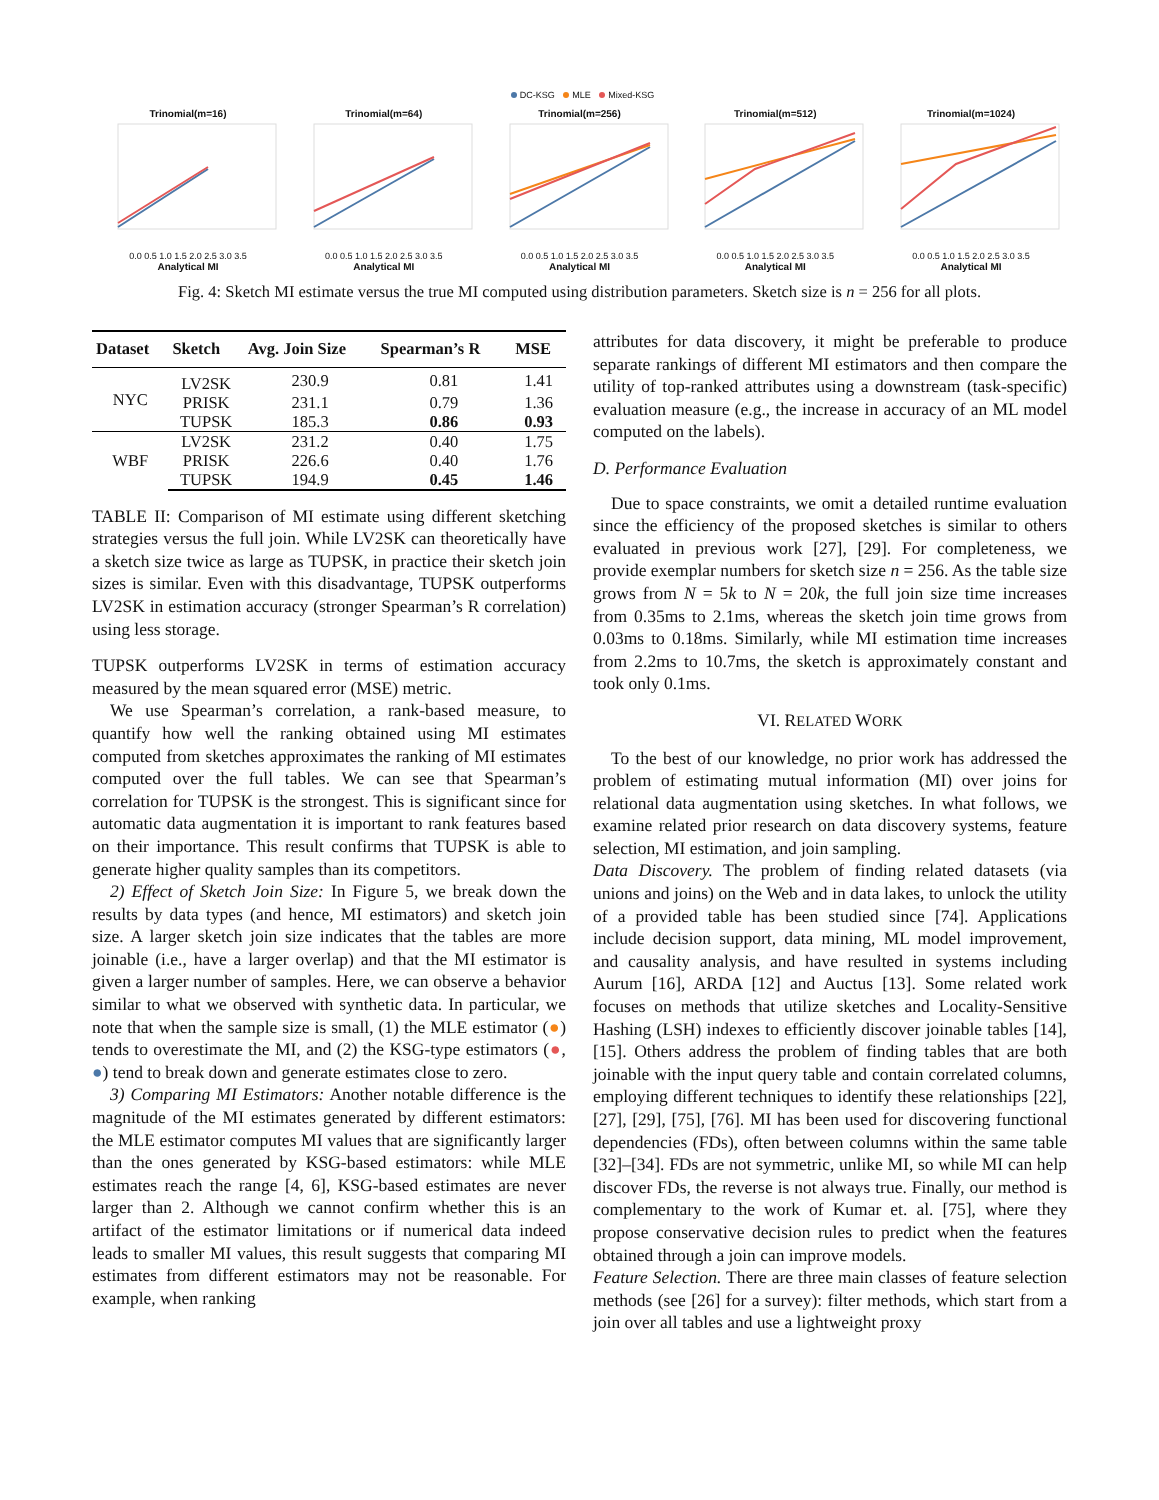DC-KSG MLE Mixed-KSG
Trinomial(m=16)
0.0 0.5 1.0 1.5 2.0 2.5 3.0 3.5
Analytical MI
Trinomial(m=64)
0.0 0.5 1.0 1.5 2.0 2.5 3.0 3.5
Analytical MI
Trinomial(m=256)
0.0 0.5 1.0 1.5 2.0 2.5 3.0 3.5
Analytical MI
Trinomial(m=512)
0.0 0.5 1.0 1.5 2.0 2.5 3.0 3.5
Analytical MI
Trinomial(m=1024)
0.0 0.5 1.0 1.5 2.0 2.5 3.0 3.5
Analytical MI
Fig. 4: Sketch MI estimate versus the true MI computed using distribution parameters. Sketch size is n = 256 for all plots.
| Dataset | Sketch | Avg. Join Size | Spearman’s R | MSE |
| --- | --- | --- | --- | --- |
| NYC | LV2SK | 230.9 | 0.81 | 1.41 |
| | PRISK | 231.1 | 0.79 | 1.36 |
| | TUPSK | 185.3 | 0.86 | 0.93 |
| WBF | LV2SK | 231.2 | 0.40 | 1.75 |
| | PRISK | 226.6 | 0.40 | 1.76 |
| | TUPSK | 194.9 | 0.45 | 1.46 |
TABLE II: Comparison of MI estimate using different sketching strategies versus the full join. While LV2SK can theoretically have a sketch size twice as large as TUPSK, in practice their sketch join sizes is similar. Even with this disadvantage, TUPSK outperforms LV2SK in estimation accuracy (stronger Spearman’s R correlation) using less storage.
TUPSK outperforms LV2SK in terms of estimation accuracy measured by the mean squared error (MSE) metric.
We use Spearman’s correlation, a rank-based measure, to quantify how well the ranking obtained using MI estimates computed from sketches approximates the ranking of MI estimates computed over the full tables. We can see that Spearman’s correlation for TUPSK is the strongest. This is significant since for automatic data augmentation it is important to rank features based on their importance. This result confirms that TUPSK is able to generate higher quality samples than its competitors.
2) Effect of Sketch Join Size: In Figure 5, we break down the results by data types (and hence, MI estimators) and sketch join size. A larger sketch join size indicates that the tables are more joinable (i.e., have a larger overlap) and that the MI estimator is given a larger number of samples. Here, we can observe a behavior similar to what we observed with synthetic data. In particular, we note that when the sample size is small, (1) the MLE estimator (●) tends to overestimate the MI, and (2) the KSG-type estimators (●, ●) tend to break down and generate estimates close to zero.
3) Comparing MI Estimators: Another notable difference is the magnitude of the MI estimates generated by different estimators: the MLE estimator computes MI values that are significantly larger than the ones generated by KSG-based estimators: while MLE estimates reach the range [4, 6], KSG-based estimates are never larger than 2. Although we cannot confirm whether this is an artifact of the estimator limitations or if numerical data indeed leads to smaller MI values, this result suggests that comparing MI estimates from different estimators may not be reasonable. For example, when ranking
attributes for data discovery, it might be preferable to produce separate rankings of different MI estimators and then compare the utility of top-ranked attributes using a downstream (task-specific) evaluation measure (e.g., the increase in accuracy of an ML model computed on the labels).
D. Performance Evaluation
Due to space constraints, we omit a detailed runtime evaluation since the efficiency of the proposed sketches is similar to others evaluated in previous work [27], [29]. For completeness, we provide exemplar numbers for sketch size n = 256. As the table size grows from N = 5k to N = 20k, the full join size time increases from 0.35ms to 2.1ms, whereas the sketch join time grows from 0.03ms to 0.18ms. Similarly, while MI estimation time increases from 2.2ms to 10.7ms, the sketch is approximately constant and took only 0.1ms.
VI. RELATED WORK
To the best of our knowledge, no prior work has addressed the problem of estimating mutual information (MI) over joins for relational data augmentation using sketches. In what follows, we examine related prior research on data discovery systems, feature selection, MI estimation, and join sampling.
Data Discovery. The problem of finding related datasets (via unions and joins) on the Web and in data lakes, to unlock the utility of a provided table has been studied since [74]. Applications include decision support, data mining, ML model improvement, and causality analysis, and have resulted in systems including Aurum [16], ARDA [12] and Auctus [13]. Some related work focuses on methods that utilize sketches and Locality-Sensitive Hashing (LSH) indexes to efficiently discover joinable tables [14], [15]. Others address the problem of finding tables that are both joinable with the input query table and contain correlated columns, employing different techniques to identify these relationships [22], [27], [29], [75], [76]. MI has been used for discovering functional dependencies (FDs), often between columns within the same table [32]–[34]. FDs are not symmetric, unlike MI, so while MI can help discover FDs, the reverse is not always true. Finally, our method is complementary to the work of Kumar et. al. [75], where they propose conservative decision rules to predict when the features obtained through a join can improve models.
Feature Selection. There are three main classes of feature selection methods (see [26] for a survey): filter methods, which start from a join over all tables and use a lightweight proxy